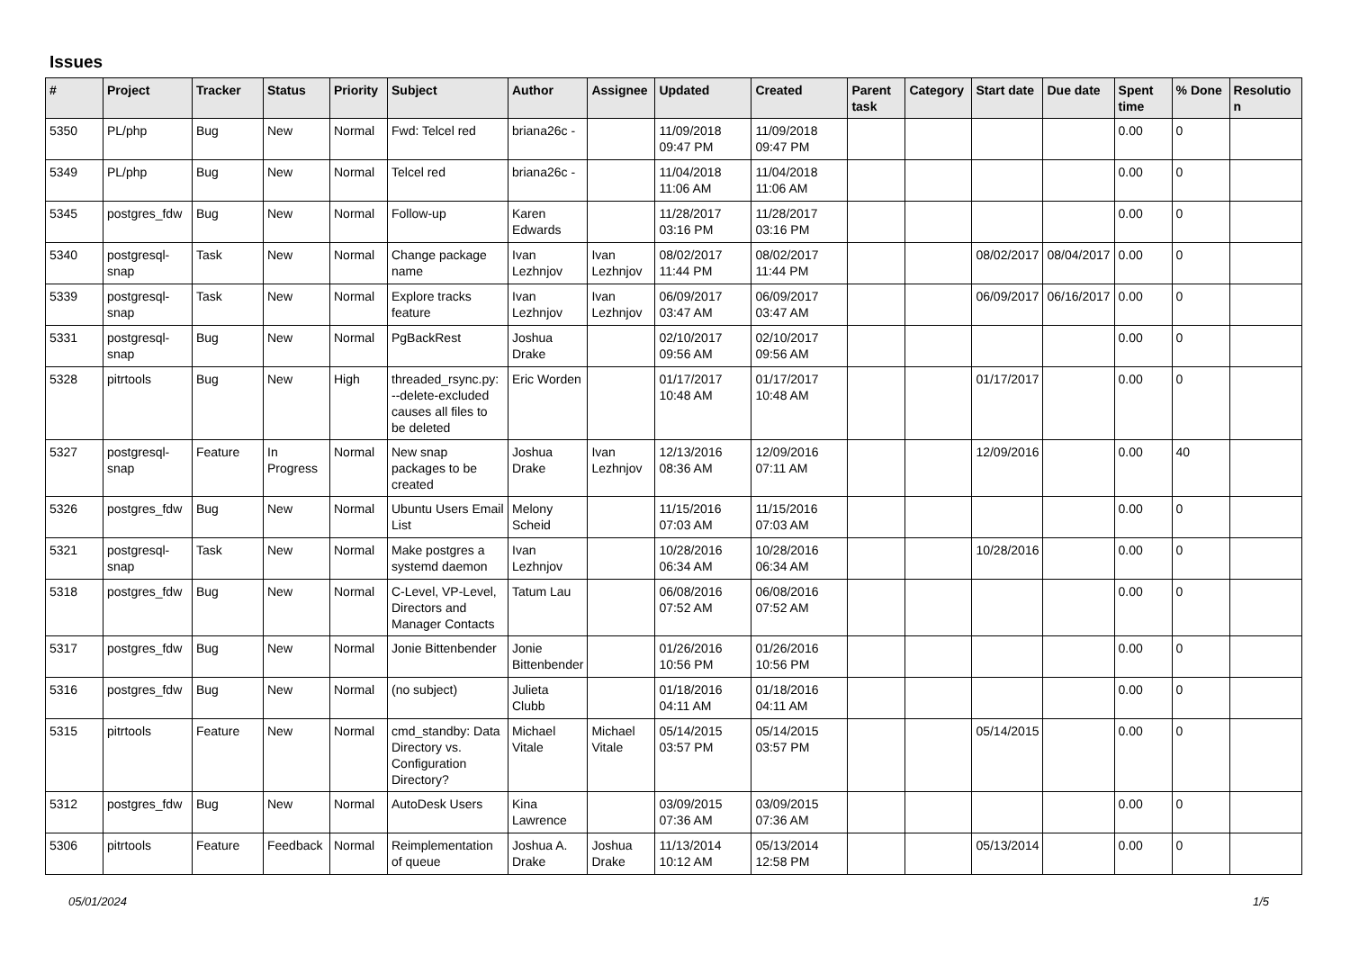Issues
| # | Project | Tracker | Status | Priority | Subject | Author | Assignee | Updated | Created | Parent task | Category | Start date | Due date | Spent time | % Done | Resolutio n |
| --- | --- | --- | --- | --- | --- | --- | --- | --- | --- | --- | --- | --- | --- | --- | --- | --- |
| 5350 | PL/php | Bug | New | Normal | Fwd: Telcel red | briana26c - | | 11/09/2018 09:47 PM | 11/09/2018 09:47 PM | | | | | 0.00 | 0 | |
| 5349 | PL/php | Bug | New | Normal | Telcel red | briana26c - | | 11/04/2018 11:06 AM | 11/04/2018 11:06 AM | | | | | 0.00 | 0 | |
| 5345 | postgres_fdw | Bug | New | Normal | Follow-up | Karen Edwards | | 11/28/2017 03:16 PM | 11/28/2017 03:16 PM | | | | | 0.00 | 0 | |
| 5340 | postgresql-snap | Task | New | Normal | Change package name | Ivan Lezhnjov | Ivan Lezhnjov | 08/02/2017 11:44 PM | 08/02/2017 11:44 PM | | | 08/02/2017 | 08/04/2017 | 0.00 | 0 | |
| 5339 | postgresql-snap | Task | New | Normal | Explore tracks feature | Ivan Lezhnjov | Ivan Lezhnjov | 06/09/2017 03:47 AM | 06/09/2017 03:47 AM | | | 06/09/2017 | 06/16/2017 | 0.00 | 0 | |
| 5331 | postgresql-snap | Bug | New | Normal | PgBackRest | Joshua Drake | | 02/10/2017 09:56 AM | 02/10/2017 09:56 AM | | | | | 0.00 | 0 | |
| 5328 | pitrtools | Bug | New | High | threaded_rsync.py: --delete-excluded causes all files to be deleted | Eric Worden | | 01/17/2017 10:48 AM | 01/17/2017 10:48 AM | | | 01/17/2017 | | 0.00 | 0 | |
| 5327 | postgresql-snap | Feature | In Progress | Normal | New snap packages to be created | Joshua Drake | Ivan Lezhnjov | 12/13/2016 08:36 AM | 12/09/2016 07:11 AM | | | 12/09/2016 | | 0.00 | 40 | |
| 5326 | postgres_fdw | Bug | New | Normal | Ubuntu Users Email List | Melony Scheid | | 11/15/2016 07:03 AM | 11/15/2016 07:03 AM | | | | | 0.00 | 0 | |
| 5321 | postgresql-snap | Task | New | Normal | Make postgres a systemd daemon | Ivan Lezhnjov | | 10/28/2016 06:34 AM | 10/28/2016 06:34 AM | | | 10/28/2016 | | 0.00 | 0 | |
| 5318 | postgres_fdw | Bug | New | Normal | C-Level, VP-Level, Directors and Manager Contacts | Tatum Lau | | 06/08/2016 07:52 AM | 06/08/2016 07:52 AM | | | | | 0.00 | 0 | |
| 5317 | postgres_fdw | Bug | New | Normal | Jonie Bittenbender | Jonie Bittenbender | | 01/26/2016 10:56 PM | 01/26/2016 10:56 PM | | | | | 0.00 | 0 | |
| 5316 | postgres_fdw | Bug | New | Normal | (no subject) | Julieta Clubb | | 01/18/2016 04:11 AM | 01/18/2016 04:11 AM | | | | | 0.00 | 0 | |
| 5315 | pitrtools | Feature | New | Normal | cmd_standby: Data Directory vs. Configuration Directory? | Michael Vitale | Michael Vitale | 05/14/2015 03:57 PM | 05/14/2015 03:57 PM | | | 05/14/2015 | | 0.00 | 0 | |
| 5312 | postgres_fdw | Bug | New | Normal | AutoDesk Users | Kina Lawrence | | 03/09/2015 07:36 AM | 03/09/2015 07:36 AM | | | | | 0.00 | 0 | |
| 5306 | pitrtools | Feature | Feedback | Normal | Reimplementation of queue | Joshua A. Drake | Joshua Drake | 11/13/2014 10:12 AM | 05/13/2014 12:58 PM | | | 05/13/2014 | | 0.00 | 0 | |
05/01/2024 1/5